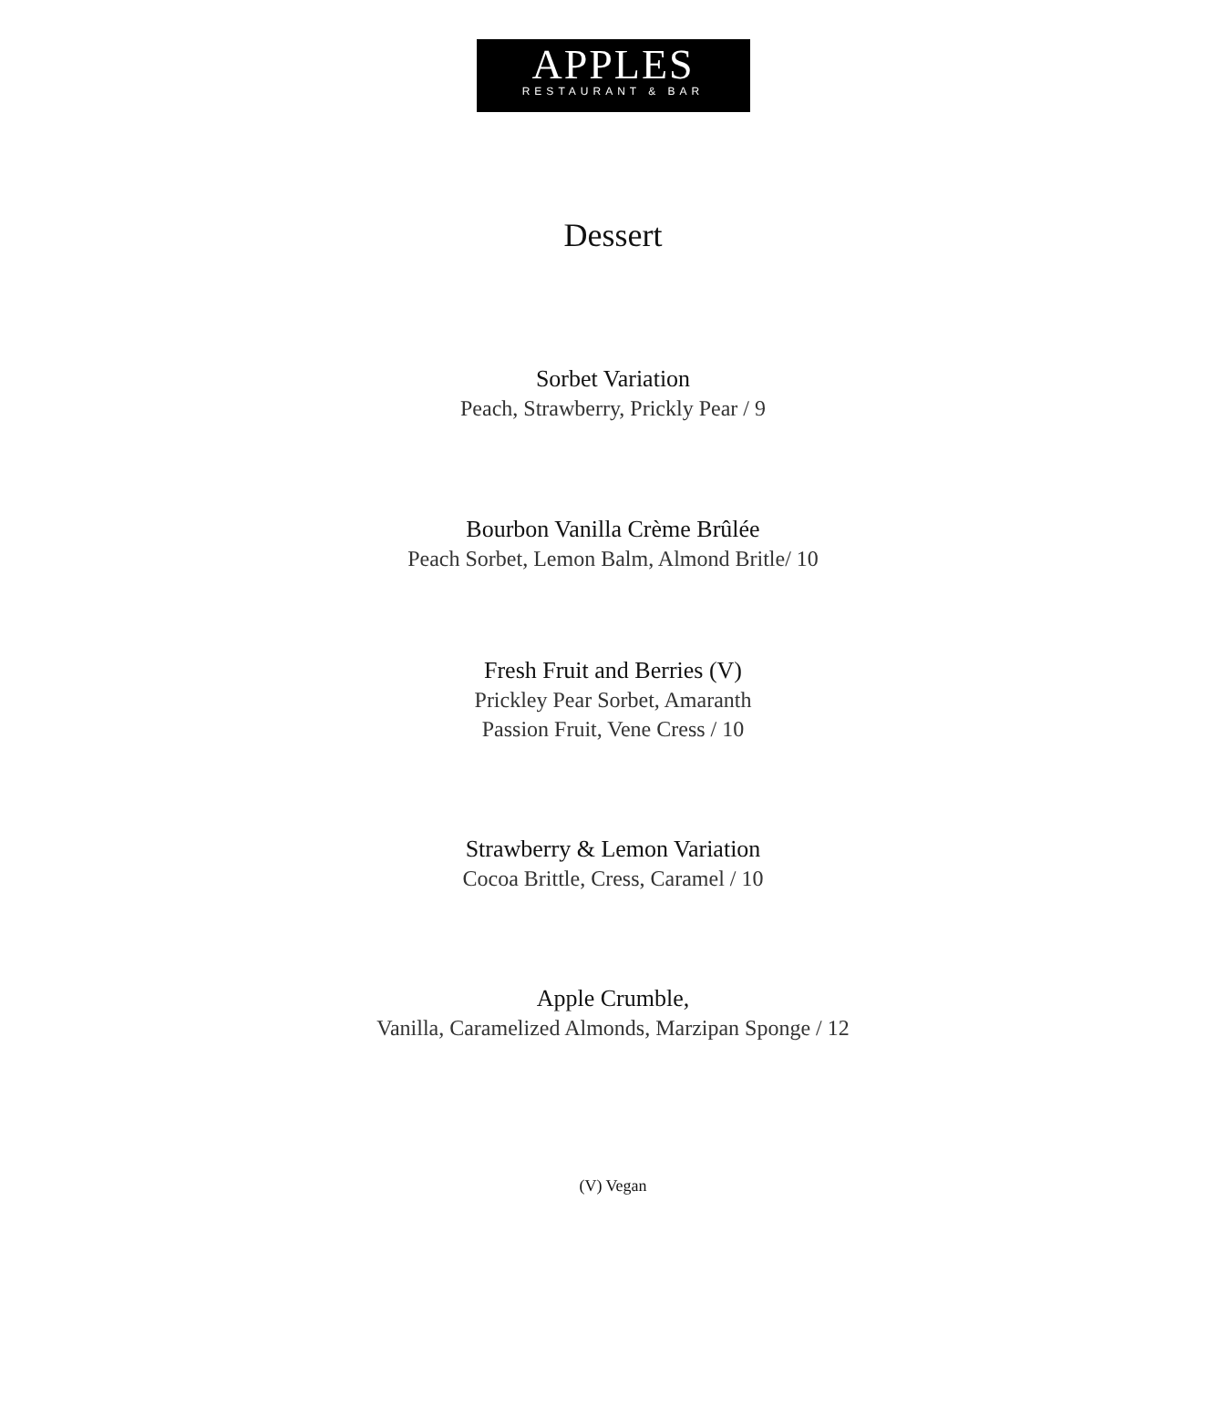APPLES
RESTAURANT & BAR
Dessert
Sorbet Variation
Peach, Strawberry, Prickly Pear / 9
Bourbon Vanilla Crème Brûlée
Peach Sorbet, Lemon Balm, Almond Britle/ 10
Fresh Fruit and Berries (V)
Prickley Pear Sorbet, Amaranth
Passion Fruit, Vene Cress / 10
Strawberry & Lemon Variation
Cocoa Brittle, Cress, Caramel / 10
Apple Crumble,
Vanilla, Caramelized Almonds, Marzipan Sponge / 12
(V) Vegan